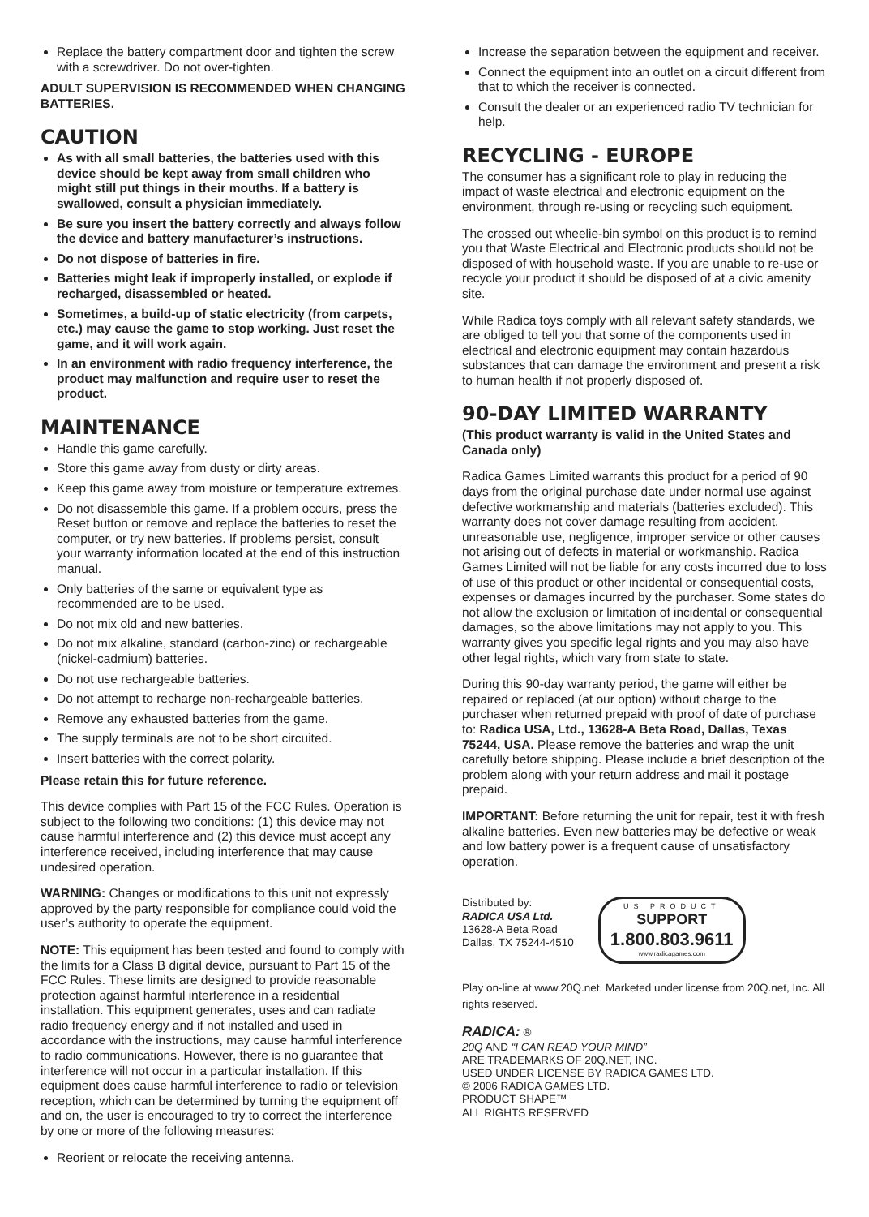Replace the battery compartment door and tighten the screw with a screwdriver. Do not over-tighten.
ADULT SUPERVISION IS RECOMMENDED WHEN CHANGING BATTERIES.
CAUTION
As with all small batteries, the batteries used with this device should be kept away from small children who might still put things in their mouths. If a battery is swallowed, consult a physician immediately.
Be sure you insert the battery correctly and always follow the device and battery manufacturer’s instructions.
Do not dispose of batteries in fire.
Batteries might leak if improperly installed, or explode if recharged, disassembled or heated.
Sometimes, a build-up of static electricity (from carpets, etc.) may cause the game to stop working. Just reset the game, and it will work again.
In an environment with radio frequency interference, the product may malfunction and require user to reset the product.
MAINTENANCE
Handle this game carefully.
Store this game away from dusty or dirty areas.
Keep this game away from moisture or temperature extremes.
Do not disassemble this game. If a problem occurs, press the Reset button or remove and replace the batteries to reset the computer, or try new batteries. If problems persist, consult your warranty information located at the end of this instruction manual.
Only batteries of the same or equivalent type as recommended are to be used.
Do not mix old and new batteries.
Do not mix alkaline, standard (carbon-zinc) or rechargeable (nickel-cadmium) batteries.
Do not use rechargeable batteries.
Do not attempt to recharge non-rechargeable batteries.
Remove any exhausted batteries from the game.
The supply terminals are not to be short circuited.
Insert batteries with the correct polarity.
Please retain this for future reference.
This device complies with Part 15 of the FCC Rules. Operation is subject to the following two conditions: (1) this device may not cause harmful interference and (2) this device must accept any interference received, including interference that may cause undesired operation.
WARNING: Changes or modifications to this unit not expressly approved by the party responsible for compliance could void the user’s authority to operate the equipment.
NOTE: This equipment has been tested and found to comply with the limits for a Class B digital device, pursuant to Part 15 of the FCC Rules. These limits are designed to provide reasonable protection against harmful interference in a residential installation. This equipment generates, uses and can radiate radio frequency energy and if not installed and used in accordance with the instructions, may cause harmful interference to radio communications. However, there is no guarantee that interference will not occur in a particular installation. If this equipment does cause harmful interference to radio or television reception, which can be determined by turning the equipment off and on, the user is encouraged to try to correct the interference by one or more of the following measures:
Reorient or relocate the receiving antenna.
Increase the separation between the equipment and receiver.
Connect the equipment into an outlet on a circuit different from that to which the receiver is connected.
Consult the dealer or an experienced radio TV technician for help.
RECYCLING - EUROPE
The consumer has a significant role to play in reducing the impact of waste electrical and electronic equipment on the environment, through re-using or recycling such equipment.
The crossed out wheelie-bin symbol on this product is to remind you that Waste Electrical and Electronic products should not be disposed of with household waste. If you are unable to re-use or recycle your product it should be disposed of at a civic amenity site.
While Radica toys comply with all relevant safety standards, we are obliged to tell you that some of the components used in electrical and electronic equipment may contain hazardous substances that can damage the environment and present a risk to human health if not properly disposed of.
90-DAY LIMITED WARRANTY
(This product warranty is valid in the United States and Canada only)
Radica Games Limited warrants this product for a period of 90 days from the original purchase date under normal use against defective workmanship and materials (batteries excluded). This warranty does not cover damage resulting from accident, unreasonable use, negligence, improper service or other causes not arising out of defects in material or workmanship. Radica Games Limited will not be liable for any costs incurred due to loss of use of this product or other incidental or consequential costs, expenses or damages incurred by the purchaser. Some states do not allow the exclusion or limitation of incidental or consequential damages, so the above limitations may not apply to you. This warranty gives you specific legal rights and you may also have other legal rights, which vary from state to state.
During this 90-day warranty period, the game will either be repaired or replaced (at our option) without charge to the purchaser when returned prepaid with proof of date of purchase to: Radica USA, Ltd., 13628-A Beta Road, Dallas, Texas 75244, USA. Please remove the batteries and wrap the unit carefully before shipping. Please include a brief description of the problem along with your return address and mail it postage prepaid.
IMPORTANT: Before returning the unit for repair, test it with fresh alkaline batteries. Even new batteries may be defective or weak and low battery power is a frequent cause of unsatisfactory operation.
Distributed by:
RADICA USA Ltd.
13628-A Beta Road
Dallas, TX 75244-4510
US PRODUCT
SUPPORT
1.800.803.9611
www.radicagames.com
Play on-line at www.20Q.net. Marketed under license from 20Q.net, Inc. All rights reserved.
RADICA: ®
20Q AND “I CAN READ YOUR MIND”
ARE TRADEMARKS OF 20Q.NET, INC.
USED UNDER LICENSE BY RADICA GAMES LTD.
© 2006 RADICA GAMES LTD.
PRODUCT SHAPE™
ALL RIGHTS RESERVED